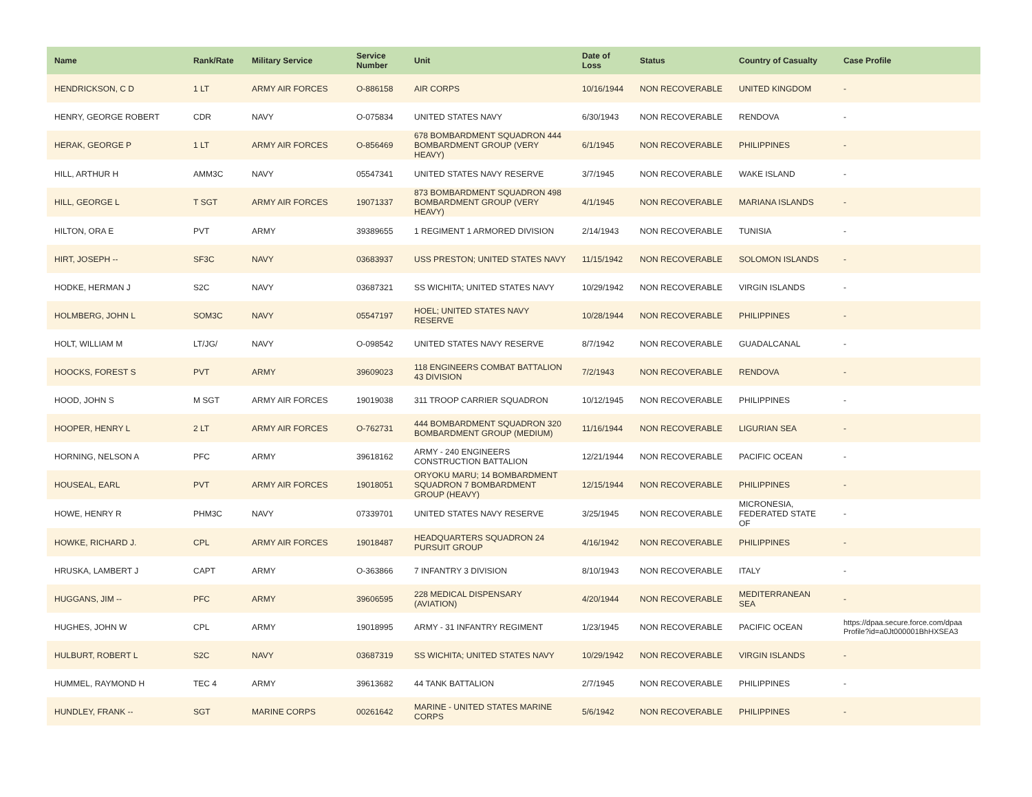| Name | Rank/Rate | Military Service | Service Number | Unit | Date of Loss | Status | Country of Casualty | Case Profile |
| --- | --- | --- | --- | --- | --- | --- | --- | --- |
| HENDRICKSON, C D | 1 LT | ARMY AIR FORCES | O-886158 | AIR CORPS | 10/16/1944 | NON RECOVERABLE | UNITED KINGDOM | - |
| HENRY, GEORGE ROBERT | CDR | NAVY | O-075834 | UNITED STATES NAVY | 6/30/1943 | NON RECOVERABLE | RENDOVA | - |
| HERAK, GEORGE P | 1 LT | ARMY AIR FORCES | O-856469 | 678 BOMBARDMENT SQUADRON 444 BOMBARDMENT GROUP (VERY HEAVY) | 6/1/1945 | NON RECOVERABLE | PHILIPPINES | - |
| HILL, ARTHUR H | AMM3C | NAVY | 05547341 | UNITED STATES NAVY RESERVE | 3/7/1945 | NON RECOVERABLE | WAKE ISLAND | - |
| HILL, GEORGE L | T SGT | ARMY AIR FORCES | 19071337 | 873 BOMBARDMENT SQUADRON 498 BOMBARDMENT GROUP (VERY HEAVY) | 4/1/1945 | NON RECOVERABLE | MARIANA ISLANDS | - |
| HILTON, ORA E | PVT | ARMY | 39389655 | 1 REGIMENT 1 ARMORED DIVISION | 2/14/1943 | NON RECOVERABLE | TUNISIA | - |
| HIRT, JOSEPH -- | SF3C | NAVY | 03683937 | USS PRESTON; UNITED STATES NAVY | 11/15/1942 | NON RECOVERABLE | SOLOMON ISLANDS | - |
| HODKE, HERMAN J | S2C | NAVY | 03687321 | SS WICHITA; UNITED STATES NAVY | 10/29/1942 | NON RECOVERABLE | VIRGIN ISLANDS | - |
| HOLMBERG, JOHN L | SOM3C | NAVY | 05547197 | HOEL; UNITED STATES NAVY RESERVE | 10/28/1944 | NON RECOVERABLE | PHILIPPINES | - |
| HOLT, WILLIAM M | LT/JG/ | NAVY | O-098542 | UNITED STATES NAVY RESERVE | 8/7/1942 | NON RECOVERABLE | GUADALCANAL | - |
| HOOCKS, FOREST S | PVT | ARMY | 39609023 | 118 ENGINEERS COMBAT BATTALION 43 DIVISION | 7/2/1943 | NON RECOVERABLE | RENDOVA | - |
| HOOD, JOHN S | M SGT | ARMY AIR FORCES | 19019038 | 311 TROOP CARRIER SQUADRON | 10/12/1945 | NON RECOVERABLE | PHILIPPINES | - |
| HOOPER, HENRY L | 2 LT | ARMY AIR FORCES | O-762731 | 444 BOMBARDMENT SQUADRON 320 BOMBARDMENT GROUP (MEDIUM) | 11/16/1944 | NON RECOVERABLE | LIGURIAN SEA | - |
| HORNING, NELSON A | PFC | ARMY | 39618162 | ARMY - 240 ENGINEERS CONSTRUCTION BATTALION | 12/21/1944 | NON RECOVERABLE | PACIFIC OCEAN | - |
| HOUSEAL, EARL | PVT | ARMY AIR FORCES | 19018051 | ORYOKU MARU; 14 BOMBARDMENT SQUADRON 7 BOMBARDMENT GROUP (HEAVY) | 12/15/1944 | NON RECOVERABLE | PHILIPPINES | - |
| HOWE, HENRY R | PHM3C | NAVY | 07339701 | UNITED STATES NAVY RESERVE | 3/25/1945 | NON RECOVERABLE | MICRONESIA, FEDERATED STATE OF | - |
| HOWKE, RICHARD J. | CPL | ARMY AIR FORCES | 19018487 | HEADQUARTERS SQUADRON 24 PURSUIT GROUP | 4/16/1942 | NON RECOVERABLE | PHILIPPINES | - |
| HRUSKA, LAMBERT J | CAPT | ARMY | O-363866 | 7 INFANTRY 3 DIVISION | 8/10/1943 | NON RECOVERABLE | ITALY | - |
| HUGGANS, JIM -- | PFC | ARMY | 39606595 | 228 MEDICAL DISPENSARY (AVIATION) | 4/20/1944 | NON RECOVERABLE | MEDITERRANEAN SEA | - |
| HUGHES, JOHN W | CPL | ARMY | 19018995 | ARMY - 31 INFANTRY REGIMENT | 1/23/1945 | NON RECOVERABLE | PACIFIC OCEAN | https://dpaa.secure.force.com/dpaa Profile?id=a0Jt000001BhHXSEA3 |
| HULBURT, ROBERT L | S2C | NAVY | 03687319 | SS WICHITA; UNITED STATES NAVY | 10/29/1942 | NON RECOVERABLE | VIRGIN ISLANDS | - |
| HUMMEL, RAYMOND H | TEC 4 | ARMY | 39613682 | 44 TANK BATTALION | 2/7/1945 | NON RECOVERABLE | PHILIPPINES | - |
| HUNDLEY, FRANK -- | SGT | MARINE CORPS | 00261642 | MARINE - UNITED STATES MARINE CORPS | 5/6/1942 | NON RECOVERABLE | PHILIPPINES | - |